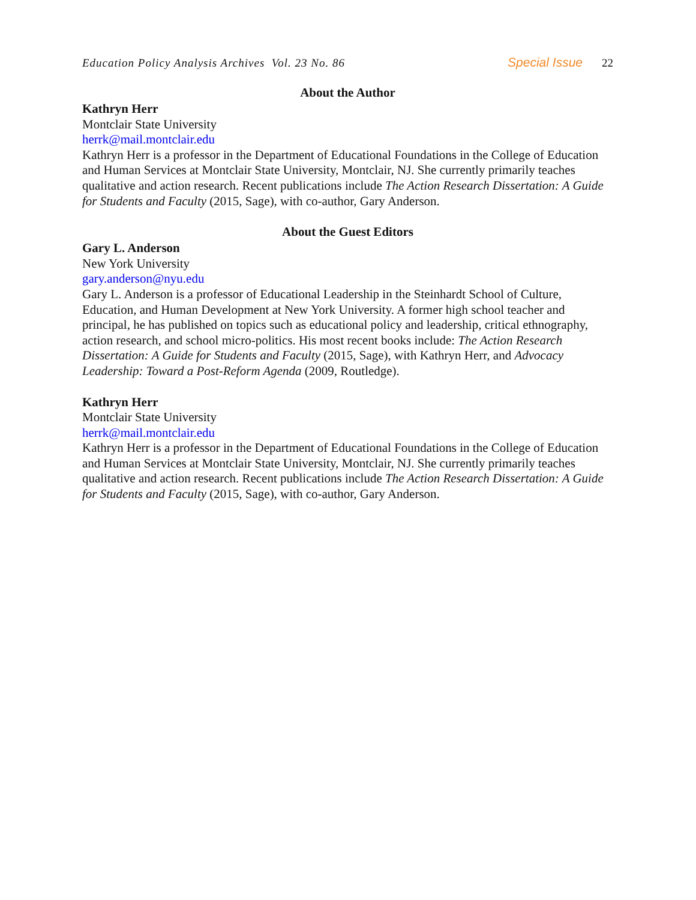Education Policy Analysis Archives Vol. 23 No. 86 Special Issue 22
About the Author
Kathryn Herr
Montclair State University
herrk@mail.montclair.edu
Kathryn Herr is a professor in the Department of Educational Foundations in the College of Education and Human Services at Montclair State University, Montclair, NJ. She currently primarily teaches qualitative and action research. Recent publications include The Action Research Dissertation: A Guide for Students and Faculty (2015, Sage), with co-author, Gary Anderson.
About the Guest Editors
Gary L. Anderson
New York University
gary.anderson@nyu.edu
Gary L. Anderson is a professor of Educational Leadership in the Steinhardt School of Culture, Education, and Human Development at New York University. A former high school teacher and principal, he has published on topics such as educational policy and leadership, critical ethnography, action research, and school micro-politics. His most recent books include: The Action Research Dissertation: A Guide for Students and Faculty (2015, Sage), with Kathryn Herr, and Advocacy Leadership: Toward a Post-Reform Agenda (2009, Routledge).
Kathryn Herr
Montclair State University
herrk@mail.montclair.edu
Kathryn Herr is a professor in the Department of Educational Foundations in the College of Education and Human Services at Montclair State University, Montclair, NJ. She currently primarily teaches qualitative and action research. Recent publications include The Action Research Dissertation: A Guide for Students and Faculty (2015, Sage), with co-author, Gary Anderson.